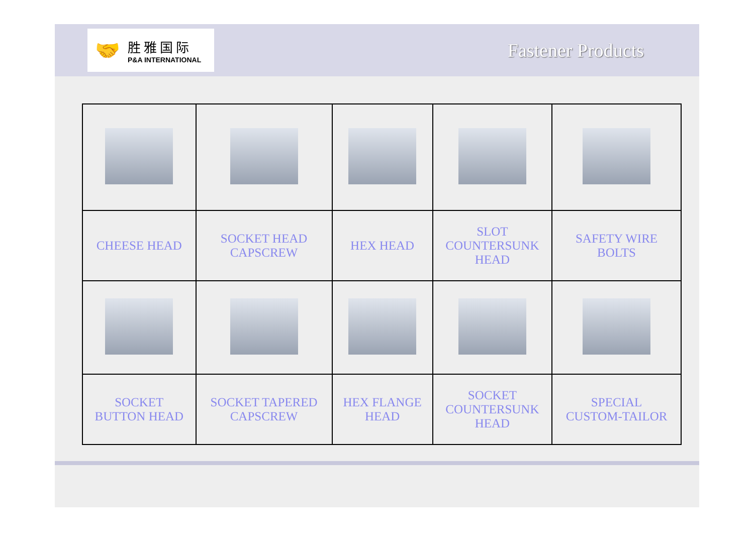🤝
胜雅国际
P&A INTERNATIONAL
Fastener Products
| CHEESE HEAD | SOCKET HEAD CAPSCREW | HEX HEAD | SLOT COUNTERSUNK HEAD | SAFETY WIRE BOLTS |
| SOCKET BUTTON HEAD | SOCKET TAPERED CAPSCREW | HEX FLANGE HEAD | SOCKET COUNTERSUNK HEAD | SPECIAL CUSTOM-TAILOR |